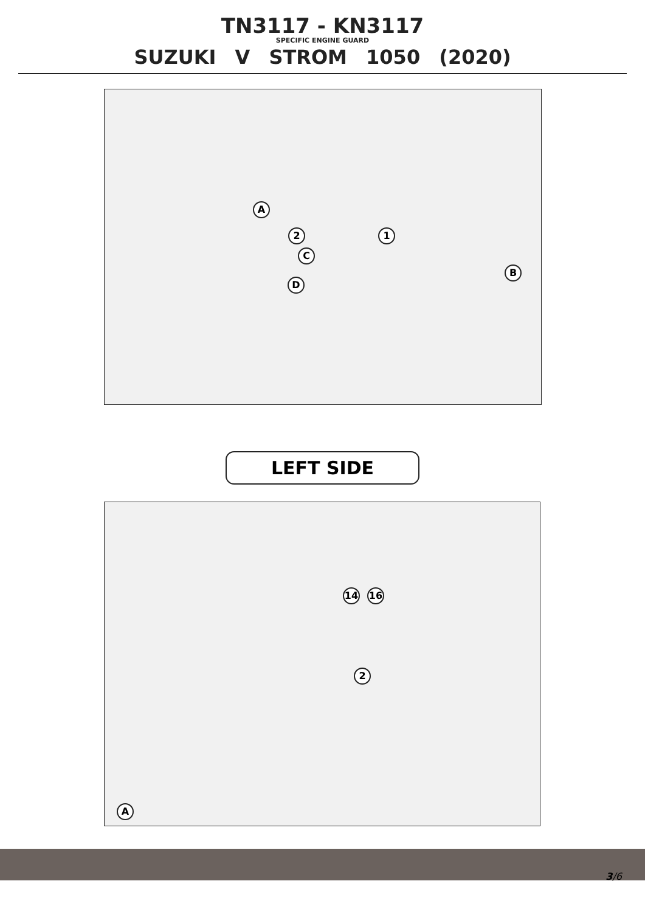TN3117 - KN3117
SPECIFIC ENGINE GUARD
SUZUKI V STROM 1050 (2020)
A
D
C
B
1
2
LEFT SIDE
14 16
2
A
3/6